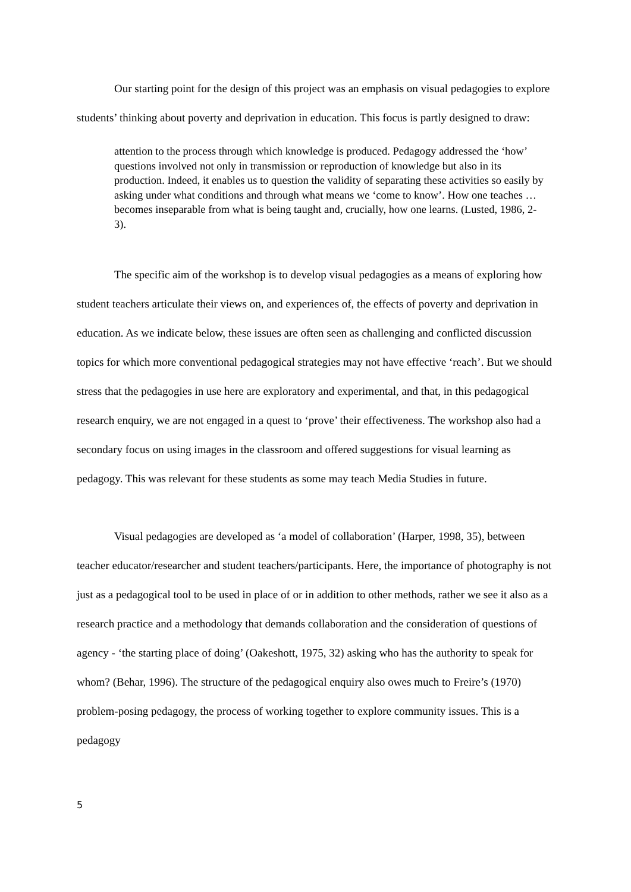Our starting point for the design of this project was an emphasis on visual pedagogies to explore students’ thinking about poverty and deprivation in education. This focus is partly designed to draw:
attention to the process through which knowledge is produced. Pedagogy addressed the ‘how’ questions involved not only in transmission or reproduction of knowledge but also in its production. Indeed, it enables us to question the validity of separating these activities so easily by asking under what conditions and through what means we ‘come to know’. How one teaches … becomes inseparable from what is being taught and, crucially, how one learns. (Lusted, 1986, 2-3).
The specific aim of the workshop is to develop visual pedagogies as a means of exploring how student teachers articulate their views on, and experiences of, the effects of poverty and deprivation in education. As we indicate below, these issues are often seen as challenging and conflicted discussion topics for which more conventional pedagogical strategies may not have effective ‘reach’. But we should stress that the pedagogies in use here are exploratory and experimental, and that, in this pedagogical research enquiry, we are not engaged in a quest to ‘prove’ their effectiveness. The workshop also had a secondary focus on using images in the classroom and offered suggestions for visual learning as pedagogy. This was relevant for these students as some may teach Media Studies in future.
Visual pedagogies are developed as ‘a model of collaboration’ (Harper, 1998, 35), between teacher educator/researcher and student teachers/participants. Here, the importance of photography is not just as a pedagogical tool to be used in place of or in addition to other methods, rather we see it also as a research practice and a methodology that demands collaboration and the consideration of questions of agency - ‘the starting place of doing’ (Oakeshott, 1975, 32) asking who has the authority to speak for whom? (Behar, 1996). The structure of the pedagogical enquiry also owes much to Freire’s (1970) problem-posing pedagogy, the process of working together to explore community issues. This is a pedagogy
5